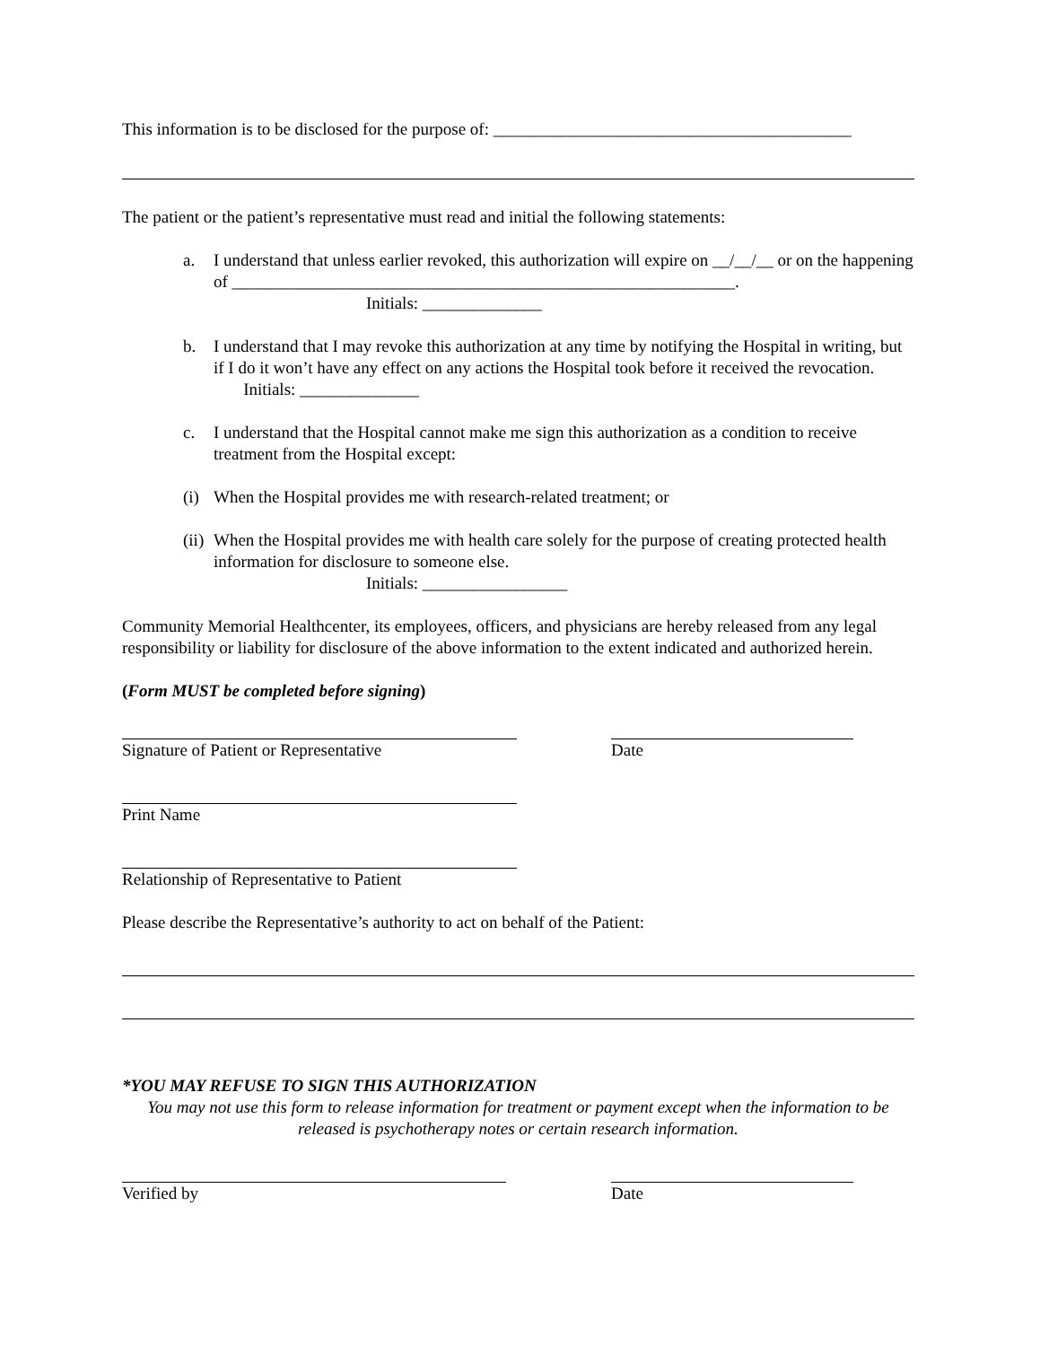This information is to be disclosed for the purpose of: __________________________________________
The patient or the patient’s representative must read and initial the following statements:
a. I understand that unless earlier revoked, this authorization will expire on __/__/__ or on the happening of ___________________________________________________________.
Initials: ______________
b. I understand that I may revoke this authorization at any time by notifying the Hospital in writing, but if I do it won’t have any effect on any actions the Hospital took before it received the revocation. Initials: ______________
c. I understand that the Hospital cannot make me sign this authorization as a condition to receive treatment from the Hospital except:
(i)
When the Hospital provides me with research-related treatment; or
(ii)
When the Hospital provides me with health care solely for the purpose of creating protected health information for disclosure to someone else.
Initials: _________________
Community Memorial Healthcenter, its employees, officers, and physicians are hereby released from any legal responsibility or liability for disclosure of the above information to the extent indicated and authorized herein.
(Form MUST be completed before signing)
Signature of Patient or Representative Date
Print Name
Relationship of Representative to Patient
Please describe the Representative’s authority to act on behalf of the Patient:
*YOU MAY REFUSE TO SIGN THIS AUTHORIZATION
You may not use this form to release information for treatment or payment except when the information to be released is psychotherapy notes or certain research information.
Verified by Date